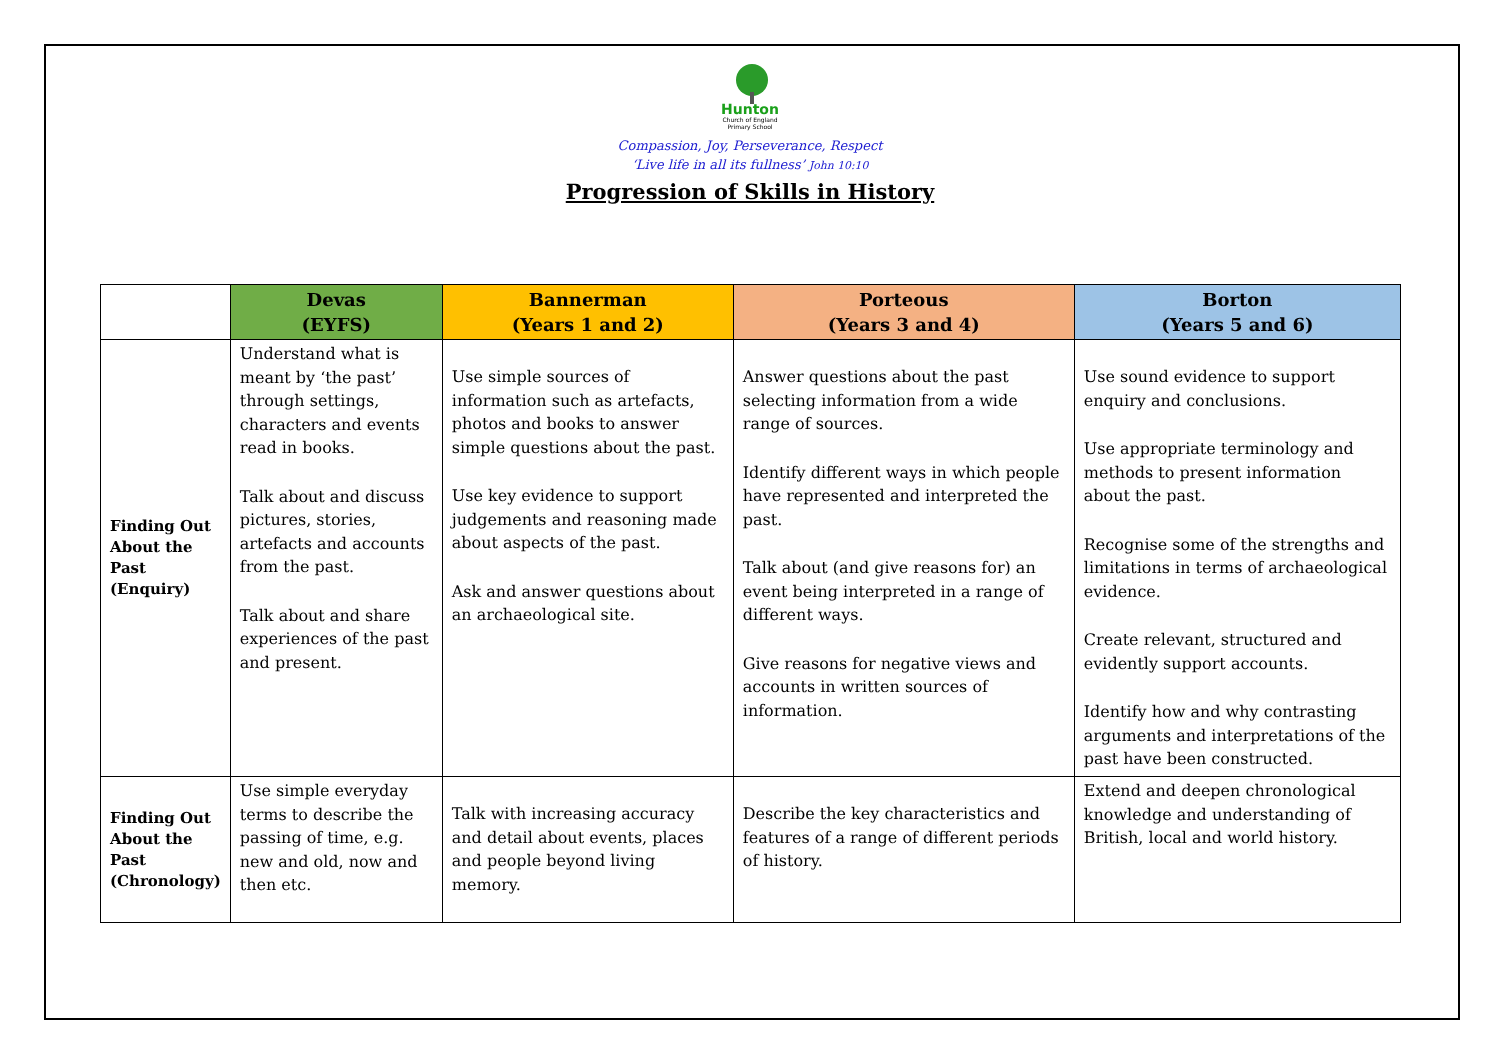Hunton
Church of England
Primary School
Compassion, Joy, Perseverance, Respect
‘Live life in all its fullness’ John 10:10
Progression of Skills in History
| | Devas (EYFS) | Bannerman (Years 1 and 2) | Porteous (Years 3 and 4) | Borton (Years 5 and 6) |
| --- | --- | --- | --- | --- |
| Finding Out About the Past (Enquiry) | Understand what is meant by ‘the past’ through settings, characters and events read in books. Talk about and discuss pictures, stories, artefacts and accounts from the past. Talk about and share experiences of the past and present. | Use simple sources of information such as artefacts, photos and books to answer simple questions about the past. Use key evidence to support judgements and reasoning made about aspects of the past. Ask and answer questions about an archaeological site. | Answer questions about the past selecting information from a wide range of sources. Identify different ways in which people have represented and interpreted the past. Talk about (and give reasons for) an event being interpreted in a range of different ways. Give reasons for negative views and accounts in written sources of information. | Use sound evidence to support enquiry and conclusions. Use appropriate terminology and methods to present information about the past. Recognise some of the strengths and limitations in terms of archaeological evidence. Create relevant, structured and evidently support accounts. Identify how and why contrasting arguments and interpretations of the past have been constructed. |
| Finding Out About the Past (Chronology) | Use simple everyday terms to describe the passing of time, e.g. new and old, now and then etc. | Talk with increasing accuracy and detail about events, places and people beyond living memory. | Describe the key characteristics and features of a range of different periods of history. | Extend and deepen chronological knowledge and understanding of British, local and world history. |